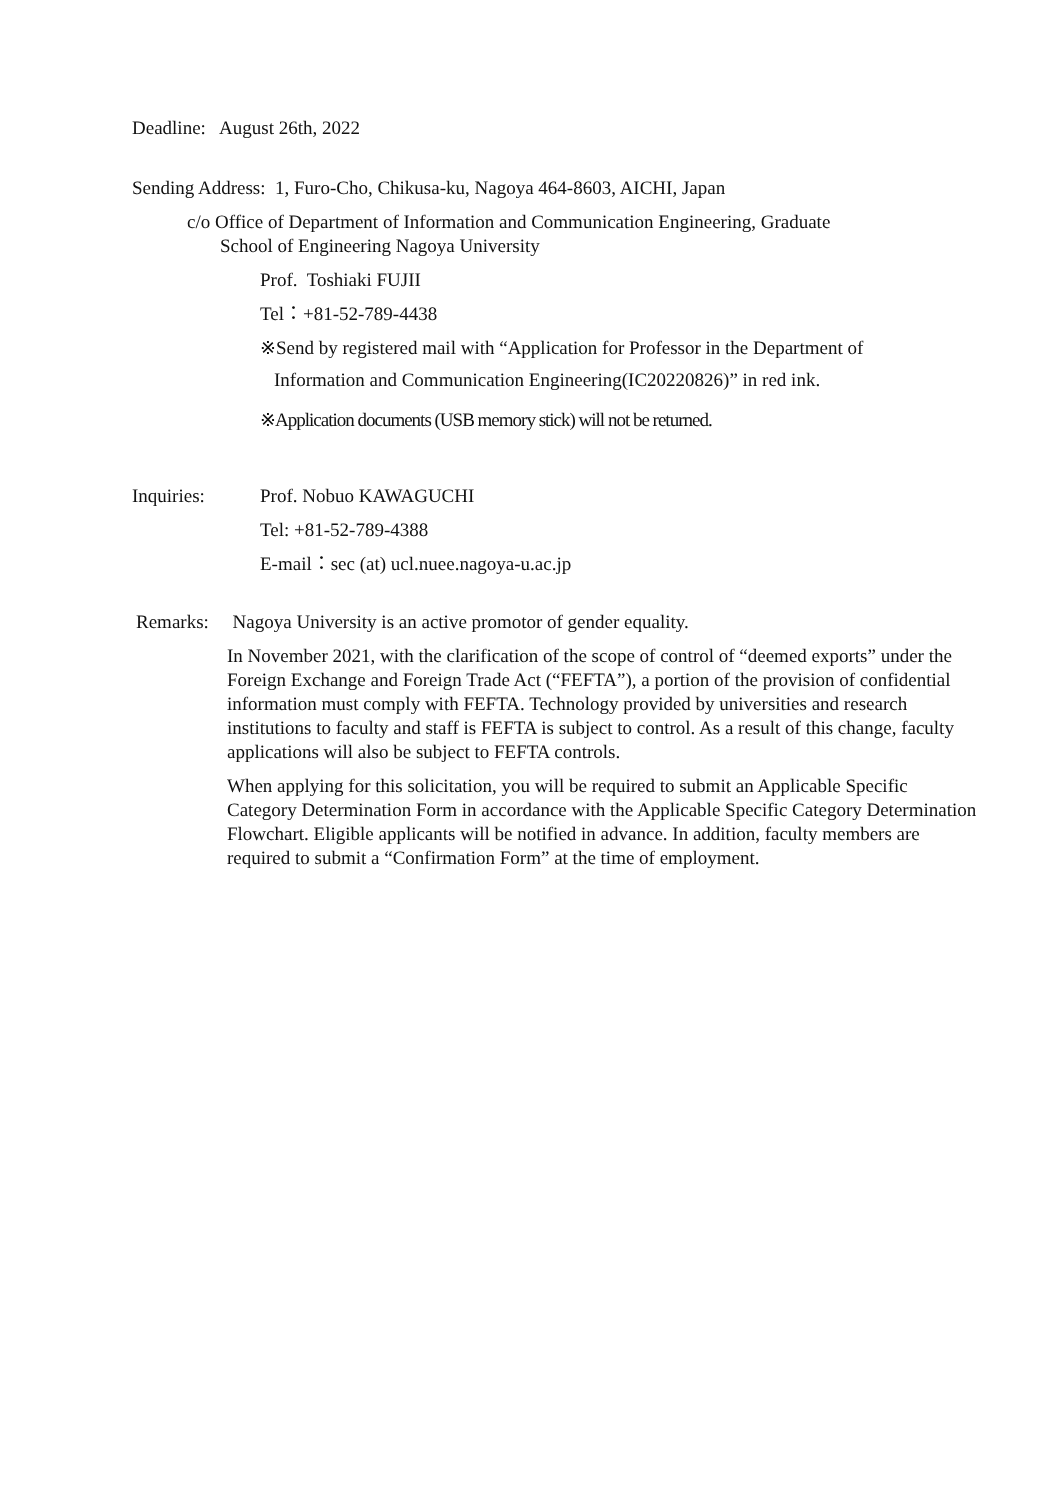Deadline: August 26th, 2022
Sending Address: 1, Furo-Cho, Chikusa-ku, Nagoya 464-8603, AICHI, Japan
c/o Office of Department of Information and Communication Engineering, Graduate
School of Engineering Nagoya University
Prof. Toshiaki FUJII
Tel：+81-52-789-4438
※Send by registered mail with “Application for Professor in the Department of
Information and Communication Engineering(IC20220826)” in red ink.
※Application documents (USB memory stick) will not be returned.
Inquiries: Prof. Nobuo KAWAGUCHI
Tel: +81-52-789-4388
E-mail：sec (at) ucl.nuee.nagoya-u.ac.jp
Remarks: Nagoya University is an active promotor of gender equality.
In November 2021, with the clarification of the scope of control of “deemed exports” under the Foreign Exchange and Foreign Trade Act (“FEFTA”), a portion of the provision of confidential information must comply with FEFTA. Technology provided by universities and research institutions to faculty and staff is FEFTA is subject to control. As a result of this change, faculty applications will also be subject to FEFTA controls.
When applying for this solicitation, you will be required to submit an Applicable Specific Category Determination Form in accordance with the Applicable Specific Category Determination Flowchart. Eligible applicants will be notified in advance. In addition, faculty members are required to submit a “Confirmation Form” at the time of employment.